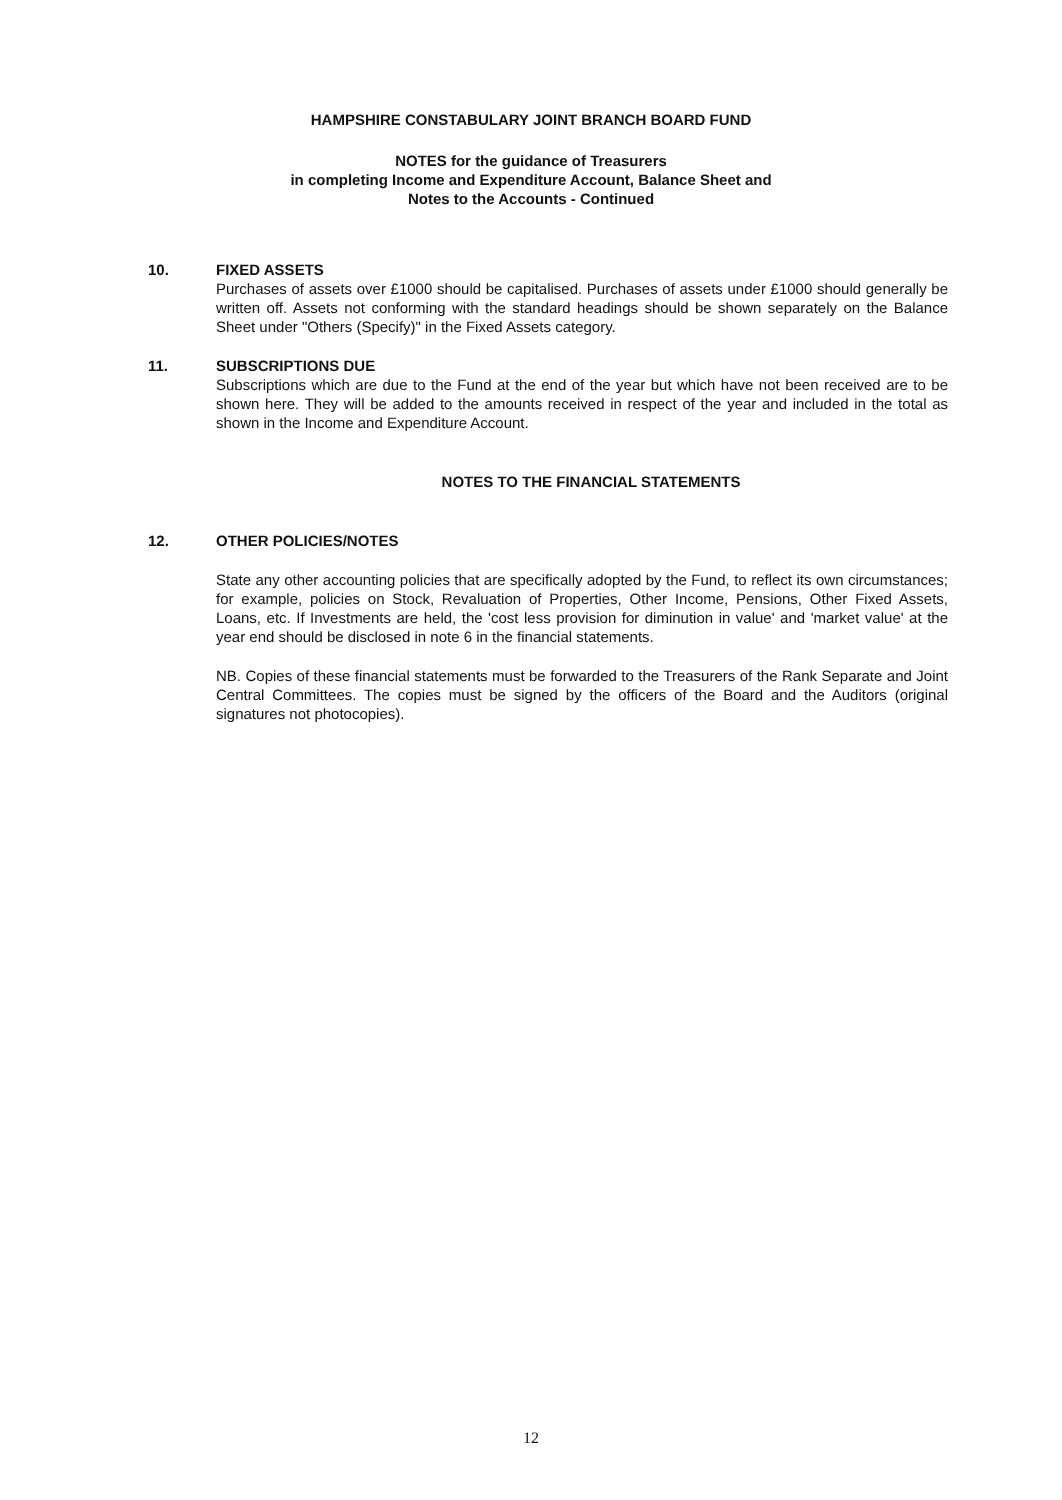HAMPSHIRE CONSTABULARY JOINT BRANCH BOARD FUND
NOTES for the guidance of Treasurers
in completing Income and Expenditure Account, Balance Sheet and
Notes to the Accounts - Continued
10. FIXED ASSETS
Purchases of assets over £1000 should be capitalised. Purchases of assets under £1000 should generally be written off. Assets not conforming with the standard headings should be shown separately on the Balance Sheet under "Others (Specify)" in the Fixed Assets category.
11. SUBSCRIPTIONS DUE
Subscriptions which are due to the Fund at the end of the year but which have not been received are to be shown here. They will be added to the amounts received in respect of the year and included in the total as shown in the Income and Expenditure Account.
NOTES TO THE FINANCIAL STATEMENTS
12. OTHER POLICIES/NOTES
State any other accounting policies that are specifically adopted by the Fund, to reflect its own circumstances; for example, policies on Stock, Revaluation of Properties, Other Income, Pensions, Other Fixed Assets, Loans, etc. If Investments are held, the 'cost less provision for diminution in value' and 'market value' at the year end should be disclosed in note 6 in the financial statements.
NB. Copies of these financial statements must be forwarded to the Treasurers of the Rank Separate and Joint Central Committees. The copies must be signed by the officers of the Board and the Auditors (original signatures not photocopies).
12